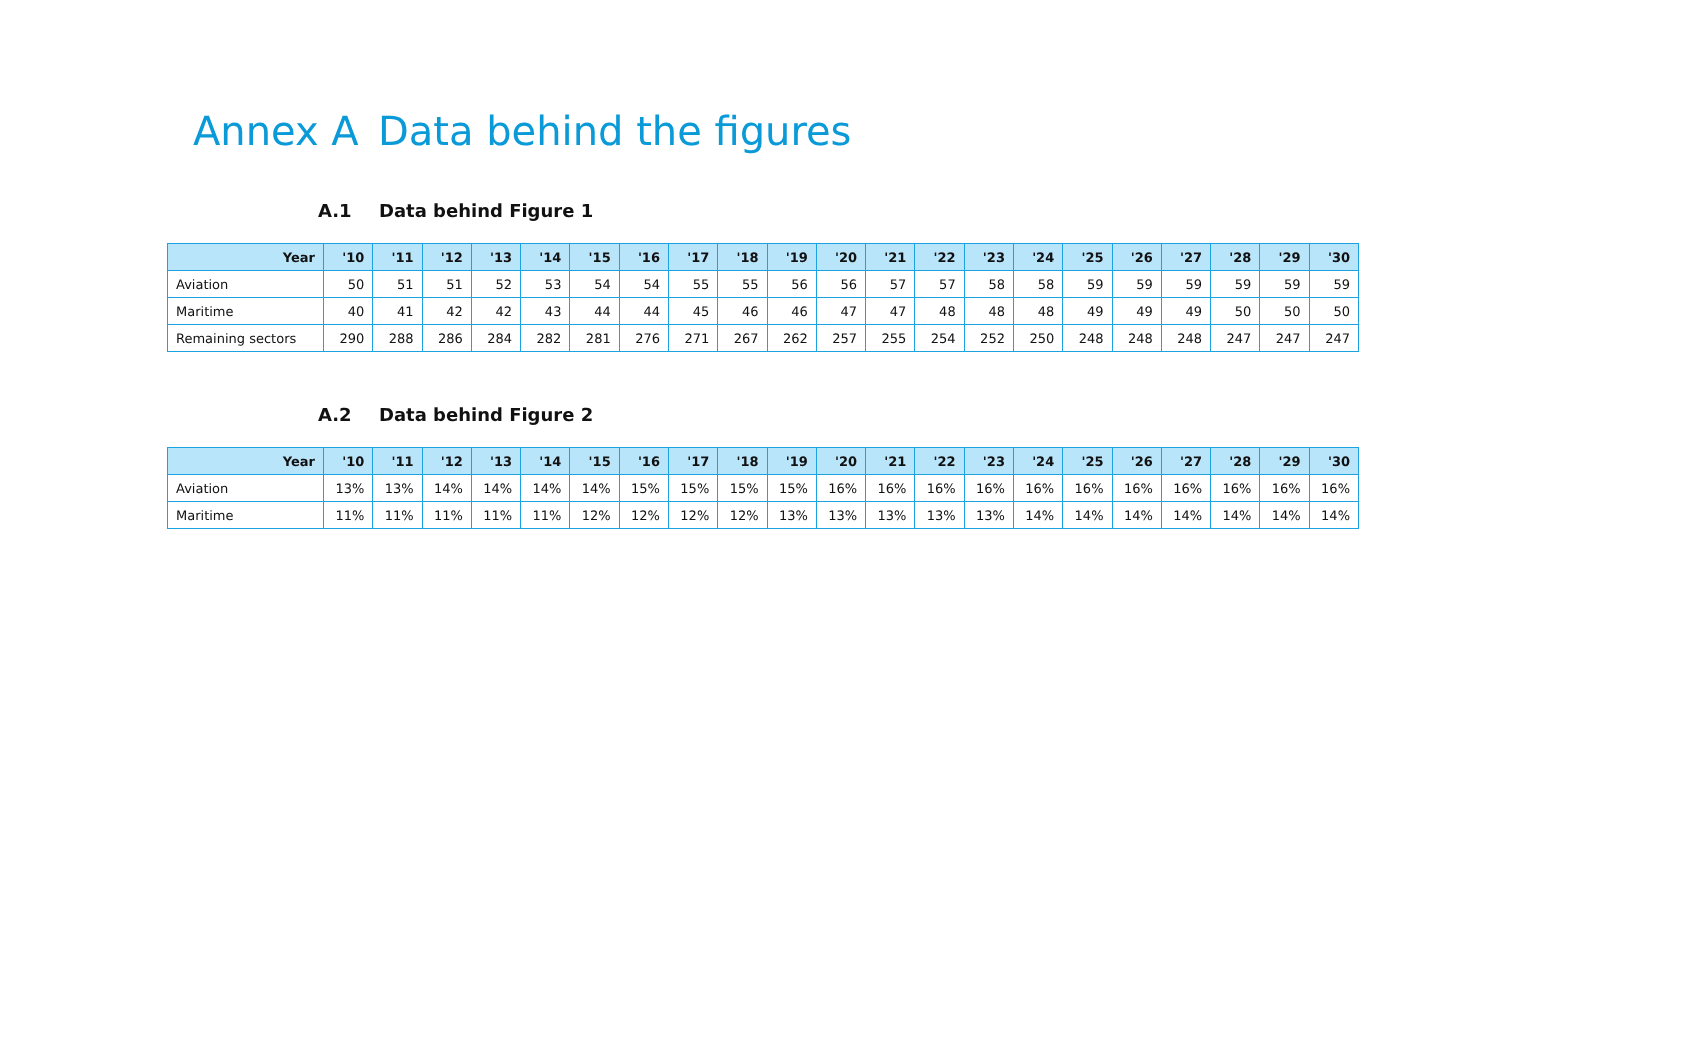Annex A Data behind the figures
A.1 Data behind Figure 1
| Year | '10 | '11 | '12 | '13 | '14 | '15 | '16 | '17 | '18 | '19 | '20 | '21 | '22 | '23 | '24 | '25 | '26 | '27 | '28 | '29 | '30 |
| --- | --- | --- | --- | --- | --- | --- | --- | --- | --- | --- | --- | --- | --- | --- | --- | --- | --- | --- | --- | --- | --- |
| Aviation | 50 | 51 | 51 | 52 | 53 | 54 | 54 | 55 | 55 | 56 | 56 | 57 | 57 | 58 | 58 | 59 | 59 | 59 | 59 | 59 | 59 |
| Maritime | 40 | 41 | 42 | 42 | 43 | 44 | 44 | 45 | 46 | 46 | 47 | 47 | 48 | 48 | 48 | 49 | 49 | 49 | 50 | 50 | 50 |
| Remaining sectors | 290 | 288 | 286 | 284 | 282 | 281 | 276 | 271 | 267 | 262 | 257 | 255 | 254 | 252 | 250 | 248 | 248 | 248 | 247 | 247 | 247 |
A.2 Data behind Figure 2
| Year | '10 | '11 | '12 | '13 | '14 | '15 | '16 | '17 | '18 | '19 | '20 | '21 | '22 | '23 | '24 | '25 | '26 | '27 | '28 | '29 | '30 |
| --- | --- | --- | --- | --- | --- | --- | --- | --- | --- | --- | --- | --- | --- | --- | --- | --- | --- | --- | --- | --- | --- |
| Aviation | 13% | 13% | 14% | 14% | 14% | 14% | 15% | 15% | 15% | 15% | 16% | 16% | 16% | 16% | 16% | 16% | 16% | 16% | 16% | 16% | 16% |
| Maritime | 11% | 11% | 11% | 11% | 11% | 12% | 12% | 12% | 12% | 13% | 13% | 13% | 13% | 13% | 14% | 14% | 14% | 14% | 14% | 14% | 14% |